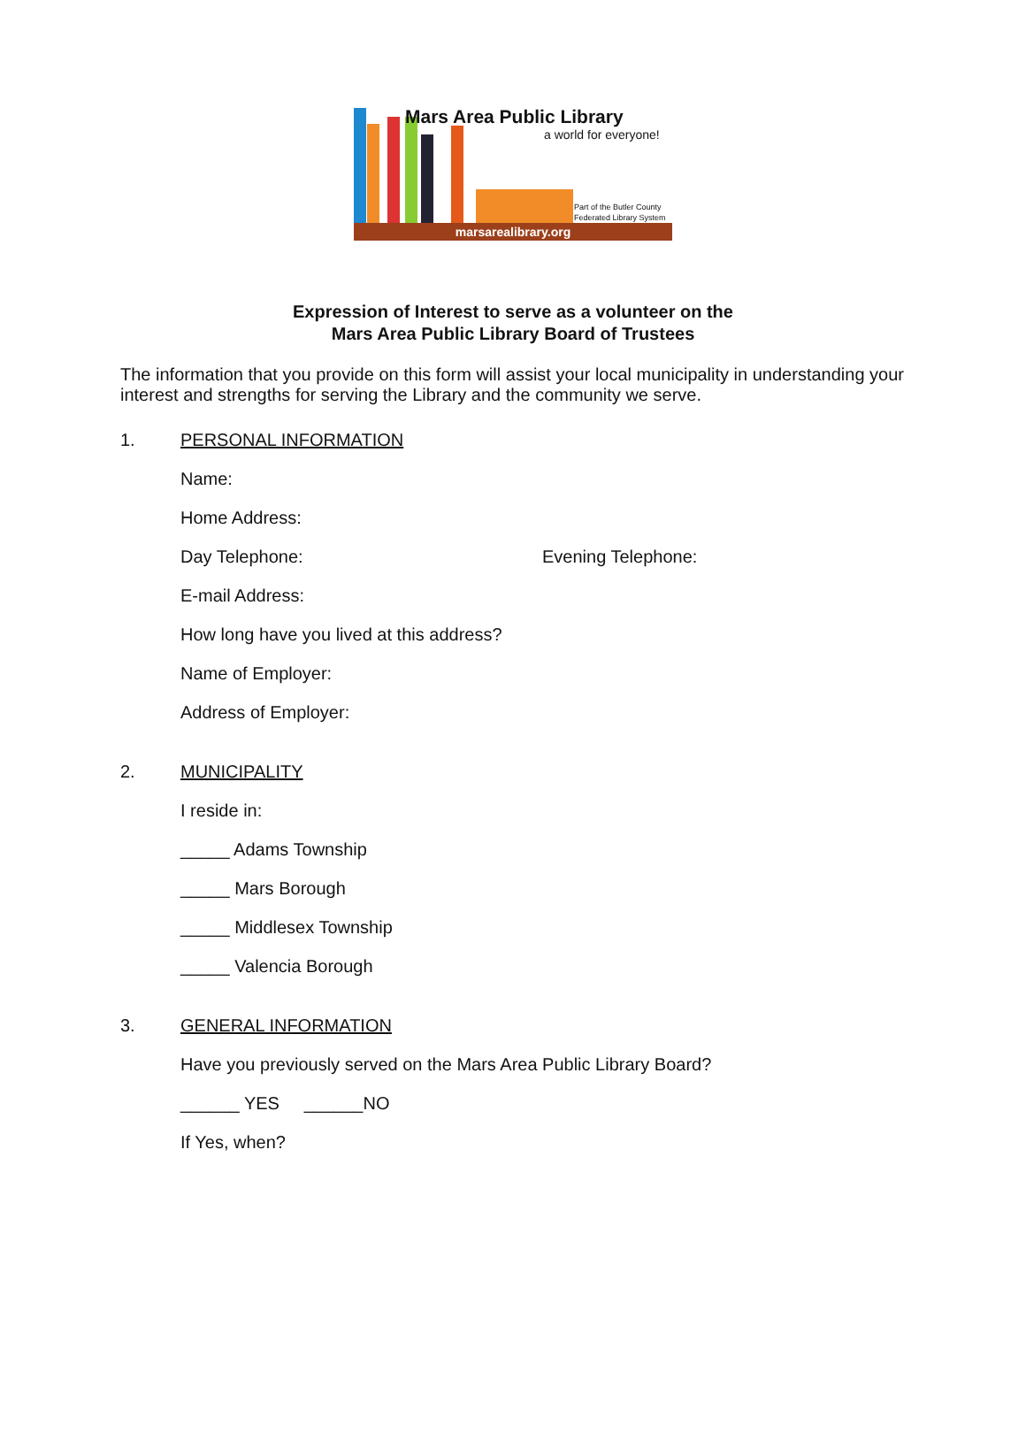Mars Area Public Library
a world for everyone!
Part of the Butler County
Federated Library System
marsarealibrary.org
Expression of Interest to serve as a volunteer on the
Mars Area Public Library Board of Trustees
The information that you provide on this form will assist your local municipality in understanding your interest and strengths for serving the Library and the community we serve.
1. PERSONAL INFORMATION
Name:
Home Address:
Day Telephone: Evening Telephone:
E-mail Address:
How long have you lived at this address?
Name of Employer:
Address of Employer:
2. MUNICIPALITY
I reside in:
_____ Adams Township
_____ Mars Borough
_____ Middlesex Township
_____ Valencia Borough
3. GENERAL INFORMATION
Have you previously served on the Mars Area Public Library Board?
______ YES ______NO
If Yes, when?